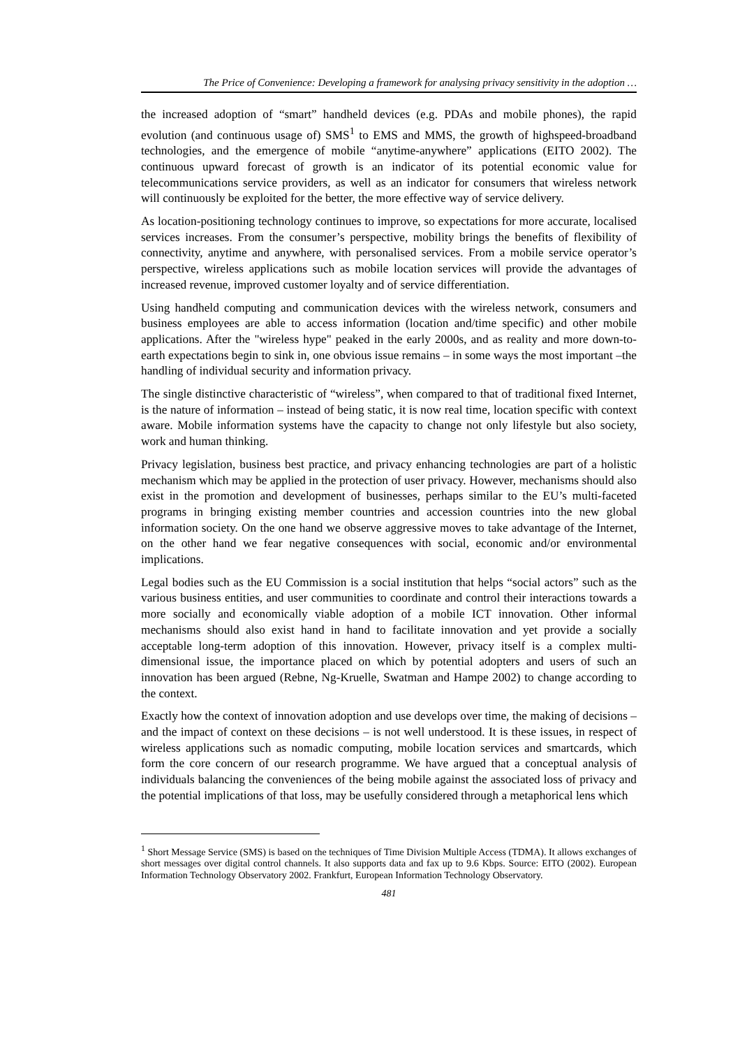The Price of Convenience: Developing a framework for analysing privacy sensitivity in the adoption …
the increased adoption of “smart” handheld devices (e.g. PDAs and mobile phones), the rapid evolution (and continuous usage of) SMS<sup>1</sup> to EMS and MMS, the growth of highspeed-broadband technologies, and the emergence of mobile “anytime-anywhere” applications (EITO 2002). The continuous upward forecast of growth is an indicator of its potential economic value for telecommunications service providers, as well as an indicator for consumers that wireless network will continuously be exploited for the better, the more effective way of service delivery.
As location-positioning technology continues to improve, so expectations for more accurate, localised services increases. From the consumer’s perspective, mobility brings the benefits of flexibility of connectivity, anytime and anywhere, with personalised services. From a mobile service operator’s perspective, wireless applications such as mobile location services will provide the advantages of increased revenue, improved customer loyalty and of service differentiation.
Using handheld computing and communication devices with the wireless network, consumers and business employees are able to access information (location and/time specific) and other mobile applications. After the "wireless hype" peaked in the early 2000s, and as reality and more down-to-earth expectations begin to sink in, one obvious issue remains – in some ways the most important –the handling of individual security and information privacy.
The single distinctive characteristic of “wireless”, when compared to that of traditional fixed Internet, is the nature of information – instead of being static, it is now real time, location specific with context aware. Mobile information systems have the capacity to change not only lifestyle but also society, work and human thinking.
Privacy legislation, business best practice, and privacy enhancing technologies are part of a holistic mechanism which may be applied in the protection of user privacy. However, mechanisms should also exist in the promotion and development of businesses, perhaps similar to the EU’s multi-faceted programs in bringing existing member countries and accession countries into the new global information society. On the one hand we observe aggressive moves to take advantage of the Internet, on the other hand we fear negative consequences with social, economic and/or environmental implications.
Legal bodies such as the EU Commission is a social institution that helps “social actors” such as the various business entities, and user communities to coordinate and control their interactions towards a more socially and economically viable adoption of a mobile ICT innovation. Other informal mechanisms should also exist hand in hand to facilitate innovation and yet provide a socially acceptable long-term adoption of this innovation. However, privacy itself is a complex multi-dimensional issue, the importance placed on which by potential adopters and users of such an innovation has been argued (Rebne, Ng-Kruelle, Swatman and Hampe 2002) to change according to the context.
Exactly how the context of innovation adoption and use develops over time, the making of decisions – and the impact of context on these decisions – is not well understood. It is these issues, in respect of wireless applications such as nomadic computing, mobile location services and smartcards, which form the core concern of our research programme. We have argued that a conceptual analysis of individuals balancing the conveniences of the being mobile against the associated loss of privacy and the potential implications of that loss, may be usefully considered through a metaphorical lens which
<sup>1</sup> Short Message Service (SMS) is based on the techniques of Time Division Multiple Access (TDMA). It allows exchanges of short messages over digital control channels. It also supports data and fax up to 9.6 Kbps. Source: EITO (2002). European Information Technology Observatory 2002. Frankfurt, European Information Technology Observatory.
481